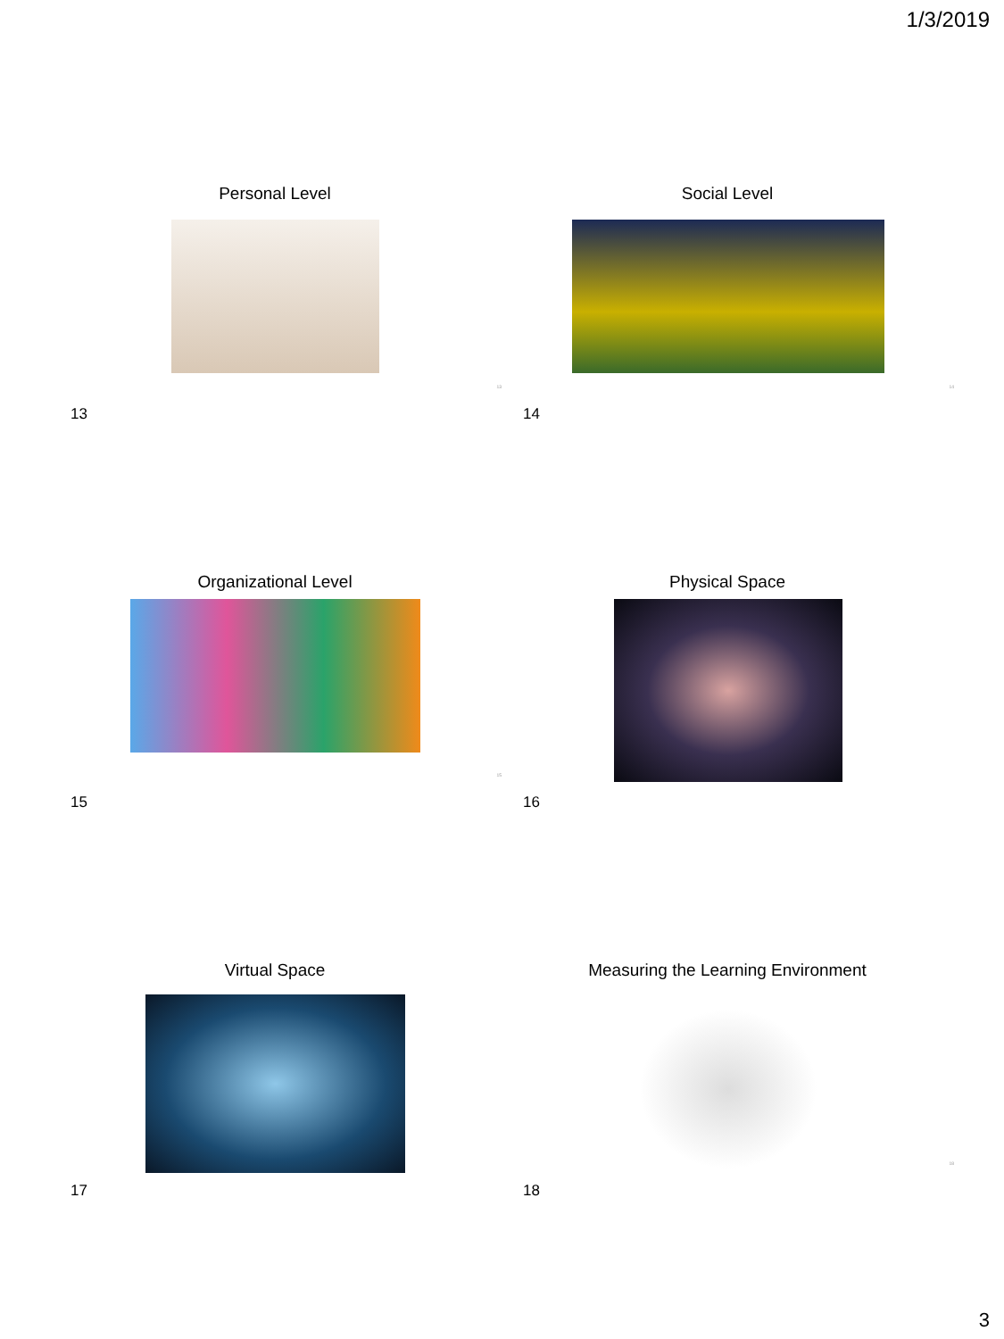1/3/2019
Personal Level
13
13
Social Level
14
14
Organizational Level
15
15
Physical Space
16
Virtual Space
17
Measuring the Learning Environment
18
18
3